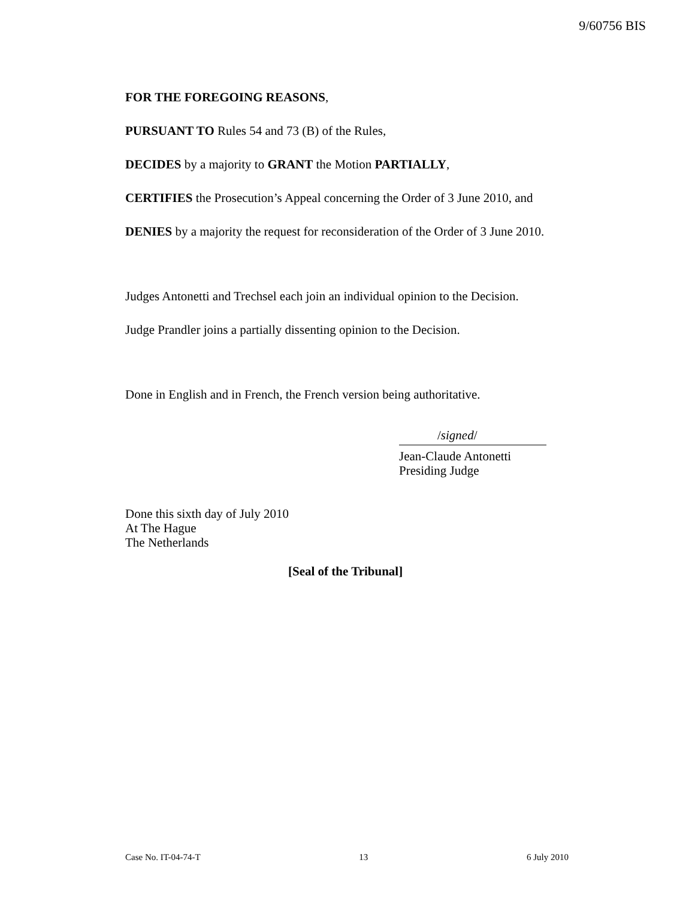9/60756 BIS
FOR THE FOREGOING REASONS,
PURSUANT TO Rules 54 and 73 (B) of the Rules,
DECIDES by a majority to GRANT the Motion PARTIALLY,
CERTIFIES the Prosecution’s Appeal concerning the Order of 3 June 2010, and
DENIES by a majority the request for reconsideration of the Order of 3 June 2010.
Judges Antonetti and Trechsel each join an individual opinion to the Decision.
Judge Prandler joins a partially dissenting opinion to the Decision.
Done in English and in French, the French version being authoritative.
/signed/
Jean-Claude Antonetti
Presiding Judge
Done this sixth day of July 2010
At The Hague
The Netherlands
[Seal of the Tribunal]
Case No. IT-04-74-T 13 6 July 2010